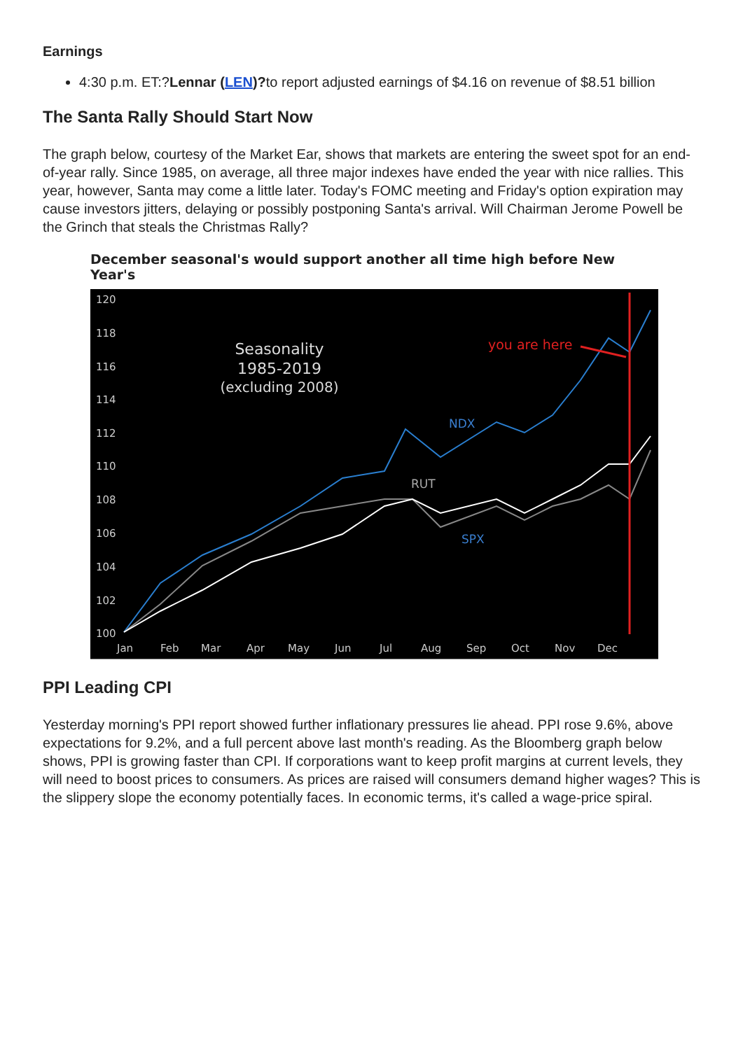Earnings
4:30 p.m. ET:?Lennar (LEN)?to report adjusted earnings of $4.16 on revenue of $8.51 billion
The Santa Rally Should Start Now
The graph below, courtesy of the Market Ear, shows that markets are entering the sweet spot for an end-of-year rally. Since 1985, on average, all three major indexes have ended the year with nice rallies. This year, however, Santa may come a little later. Today's FOMC meeting and Friday's option expiration may cause investors jitters, delaying or possibly postponing Santa's arrival. Will Chairman Jerome Powell be the Grinch that steals the Christmas Rally?
December seasonal's would support another all time high before New Year's
120
118
116
114
112
110
108
106
104
102
100
Jan
Feb
Mar
Apr
May
Jun
Jul
Aug
Sep
Oct
Nov
Dec
Seasonality
1985-2019
(excluding 2008)
you are here
NDX
RUT
SPX
PPI Leading CPI
Yesterday morning's PPI report showed further inflationary pressures lie ahead. PPI rose 9.6%, above expectations for 9.2%, and a full percent above last month's reading. As the Bloomberg graph below shows, PPI is growing faster than CPI. If corporations want to keep profit margins at current levels, they will need to boost prices to consumers. As prices are raised will consumers demand higher wages? This is the slippery slope the economy potentially faces. In economic terms, it's called a wage-price spiral.